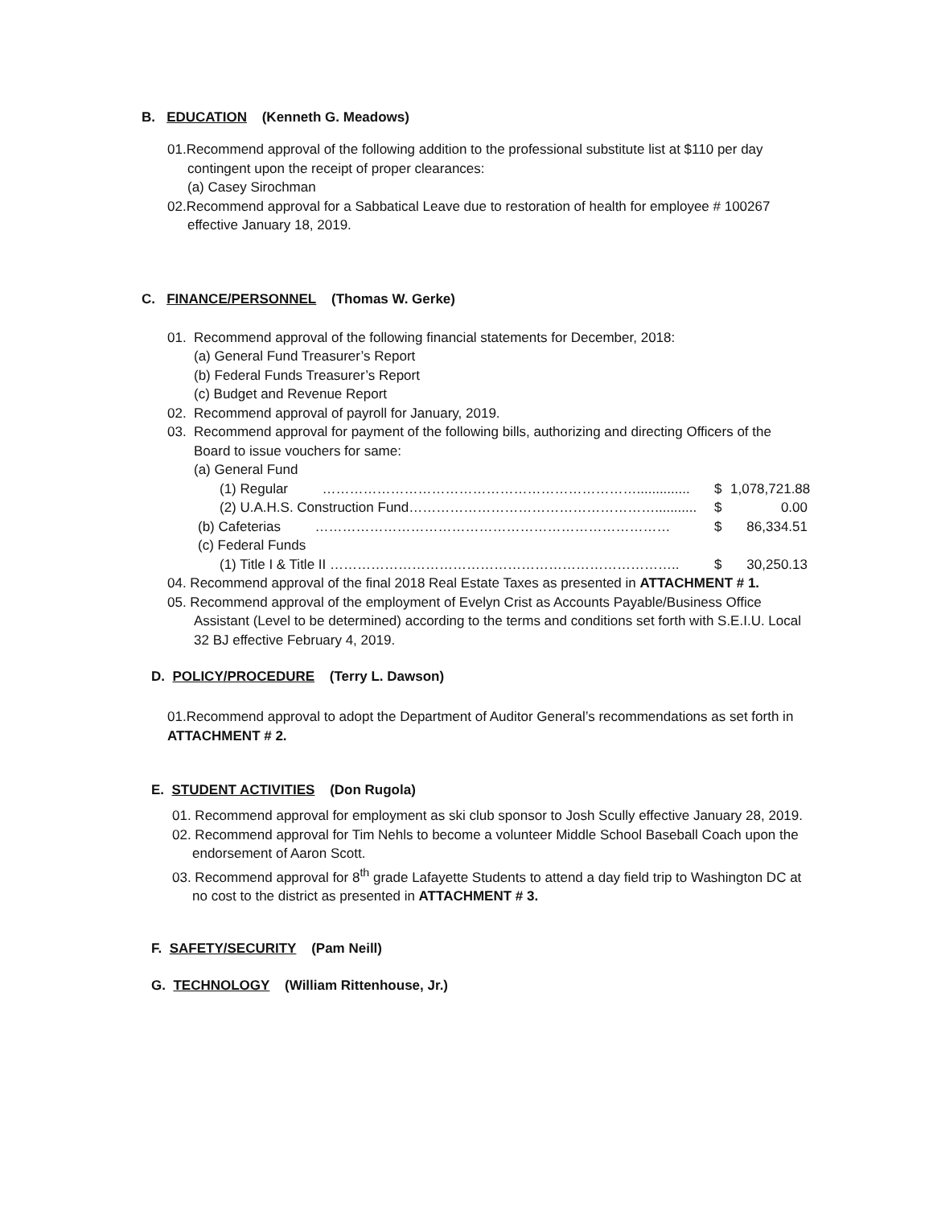B. EDUCATION (Kenneth G. Meadows)
01.Recommend approval of the following addition to the professional substitute list at $110 per day
contingent upon the receipt of proper clearances:
(a) Casey Sirochman
02.Recommend approval for a Sabbatical Leave due to restoration of health for employee # 100267
effective January 18, 2019.
C. FINANCE/PERSONNEL (Thomas W. Gerke)
01. Recommend approval of the following financial statements for December, 2018:
(a) General Fund Treasurer’s Report
(b) Federal Funds Treasurer’s Report
(c) Budget and Revenue Report
02. Recommend approval of payroll for January, 2019.
03. Recommend approval for payment of the following bills, authorizing and directing Officers of the
Board to issue vouchers for same:
(a) General Fund
(1) Regular …………………………………………………………….............. $ 1,078,721.88
(2) U.A.H.S. Construction Fund………………………………………………........... $ 0.00
(b) Cafeterias …………………………………………………………………… $ 86,334.51
(c) Federal Funds
(1) Title I & Title II ………………………………………………………………….. $ 30,250.13
04. Recommend approval of the final 2018 Real Estate Taxes as presented in ATTACHMENT # 1.
05. Recommend approval of the employment of Evelyn Crist as Accounts Payable/Business Office
Assistant (Level to be determined) according to the terms and conditions set forth with S.E.I.U. Local
32 BJ effective February 4, 2019.
D. POLICY/PROCEDURE (Terry L. Dawson)
01.Recommend approval to adopt the Department of Auditor General’s recommendations as set forth in
ATTACHMENT # 2.
E. STUDENT ACTIVITIES (Don Rugola)
01. Recommend approval for employment as ski club sponsor to Josh Scully effective January 28, 2019.
02. Recommend approval for Tim Nehls to become a volunteer Middle School Baseball Coach upon the
endorsement of Aaron Scott.
03. Recommend approval for 8<sup>th</sup> grade Lafayette Students to attend a day field trip to Washington DC at
no cost to the district as presented in ATTACHMENT # 3.
F. SAFETY/SECURITY (Pam Neill)
G. TECHNOLOGY (William Rittenhouse, Jr.)